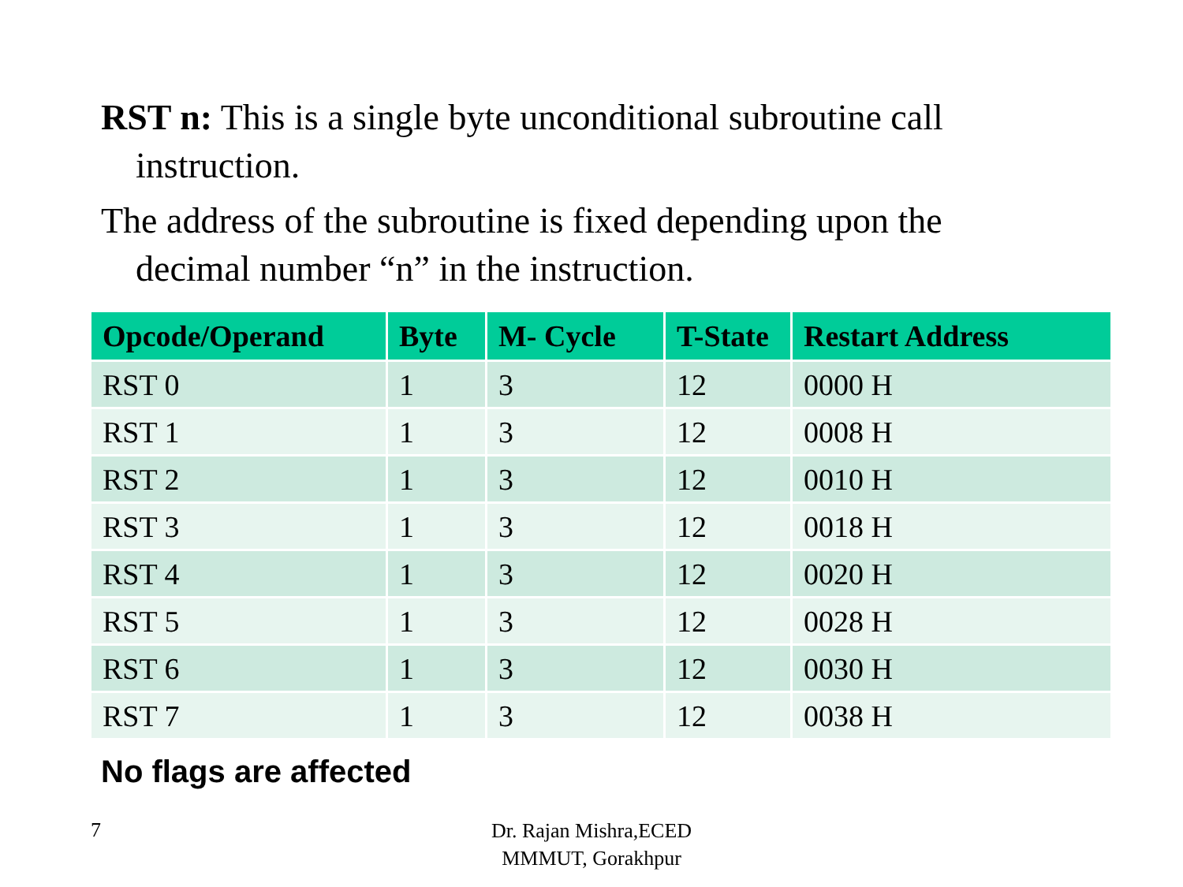RST n: This is a single byte unconditional subroutine call
instruction.
The address of the subroutine is fixed depending upon the
decimal number “n” in the instruction.
| Opcode/Operand | Byte | M- Cycle | T-State | Restart Address |
| --- | --- | --- | --- | --- |
| RST 0 | 1 | 3 | 12 | 0000 H |
| RST 1 | 1 | 3 | 12 | 0008 H |
| RST 2 | 1 | 3 | 12 | 0010 H |
| RST 3 | 1 | 3 | 12 | 0018 H |
| RST 4 | 1 | 3 | 12 | 0020 H |
| RST 5 | 1 | 3 | 12 | 0028 H |
| RST 6 | 1 | 3 | 12 | 0030 H |
| RST 7 | 1 | 3 | 12 | 0038 H |
No flags are affected
7
Dr. Rajan Mishra,ECED
MMMUT, Gorakhpur